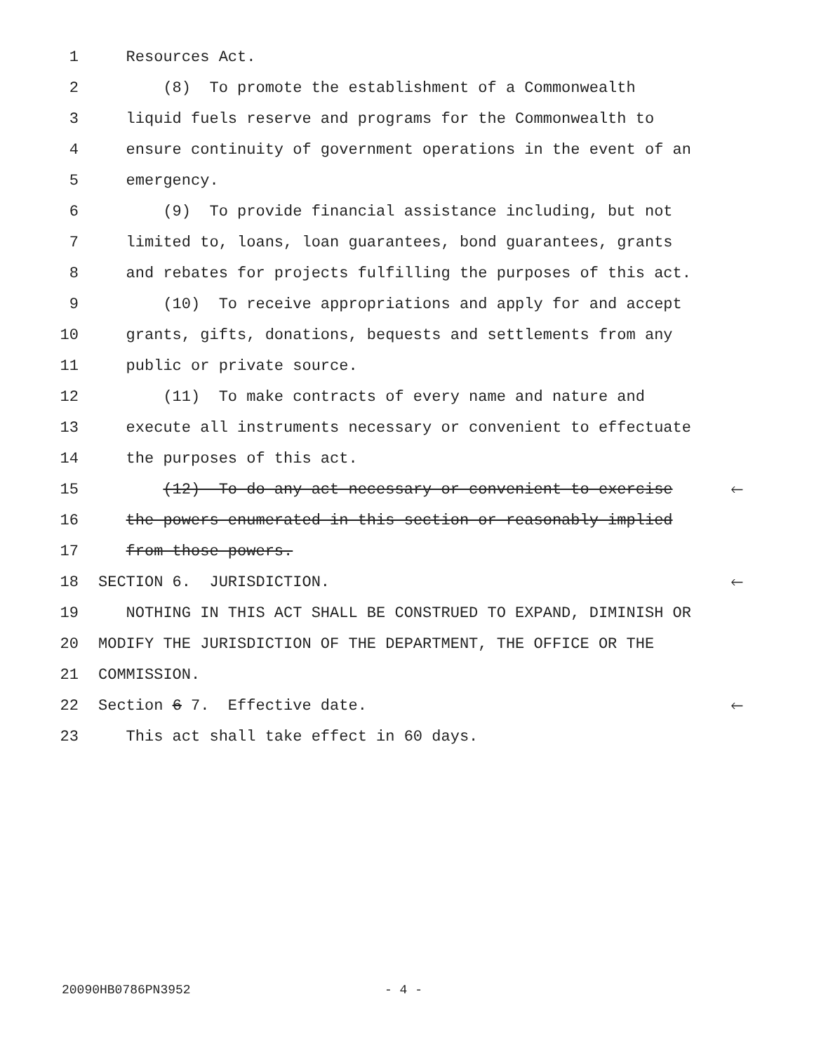1 Resources Act.
2 (8) To promote the establishment of a Commonwealth
3 liquid fuels reserve and programs for the Commonwealth to
4 ensure continuity of government operations in the event of an
5 emergency.
6 (9) To provide financial assistance including, but not
7 limited to, loans, loan guarantees, bond guarantees, grants
8 and rebates for projects fulfilling the purposes of this act.
9 (10) To receive appropriations and apply for and accept
10 grants, gifts, donations, bequests and settlements from any
11 public or private source.
12 (11) To make contracts of every name and nature and
13 execute all instruments necessary or convenient to effectuate
14 the purposes of this act.
15 (12) To do any act necessary or convenient to exercise 🡐
16 the powers enumerated in this section or reasonably implied
17 from those powers.
18 SECTION 6. JURISDICTION. 🡐
19 NOTHING IN THIS ACT SHALL BE CONSTRUED TO EXPAND, DIMINISH OR
20 MODIFY THE JURISDICTION OF THE DEPARTMENT, THE OFFICE OR THE
21 COMMISSION.
22 Section 6 7. Effective date. 🡐
23 This act shall take effect in 60 days.
20090HB0786PN3952 - 4 -